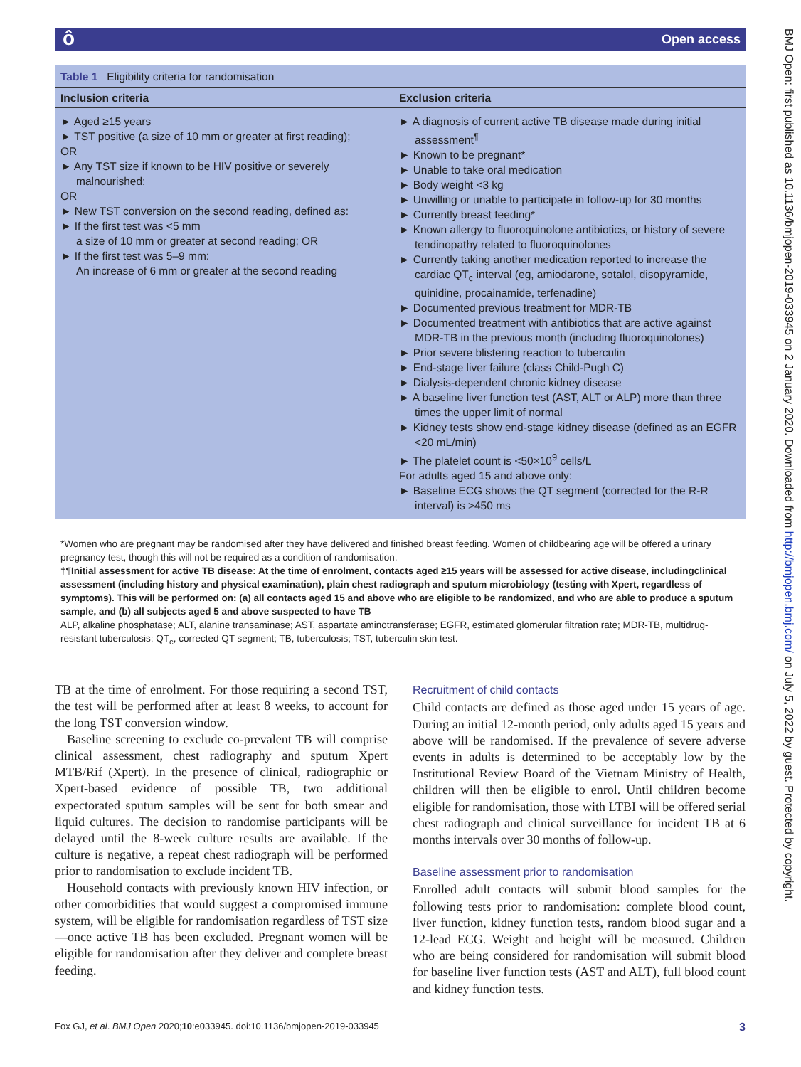ô Open access
BMJ Open: first published as 10.1136/bmjopen-2019-033945 on 2 January 2020. Downloaded from http://bmjopen.bmj.com/ on July 5, 2022 by guest. Protected by copyright.
| Table 1 Eligibility criteria for randomisation | |
| Inclusion criteria | Exclusion criteria |
| ► Aged ≥15 years ► TST positive (a size of 10 mm or greater at first reading); OR ► Any TST size if known to be HIV positive or severely malnourished; OR ► New TST conversion on the second reading, defined as: ► If the first test was <5 mm a size of 10 mm or greater at second reading; OR ► If the first test was 5–9 mm: An increase of 6 mm or greater at the second reading | ► A diagnosis of current active TB disease made during initial assessment<sup>¶</sup> ► Known to be pregnant* ► Unable to take oral medication ► Body weight <3 kg ► Unwilling or unable to participate in follow-up for 30 months ► Currently breast feeding* ► Known allergy to fluoroquinolone antibiotics, or history of severe tendinopathy related to fluoroquinolones ► Currently taking another medication reported to increase the cardiac QT<sub>c</sub> interval (eg, amiodarone, sotalol, disopyramide, quinidine, procainamide, terfenadine) ► Documented previous treatment for MDR-TB ► Documented treatment with antibiotics that are active against MDR-TB in the previous month (including fluoroquinolones) ► Prior severe blistering reaction to tuberculin ► End-stage liver failure (class Child-Pugh C) ► Dialysis-dependent chronic kidney disease ► A baseline liver function test (AST, ALT or ALP) more than three times the upper limit of normal ► Kidney tests show end-stage kidney disease (defined as an EGFR <20 mL/min) ► The platelet count is <50×10<sup>9</sup> cells/L For adults aged 15 and above only: ► Baseline ECG shows the QT segment (corrected for the R-R interval) is >450 ms |
*Women who are pregnant may be randomised after they have delivered and finished breast feeding. Women of childbearing age will be offered a urinary pregnancy test, though this will not be required as a condition of randomisation.
†¶Initial assessment for active TB disease: At the time of enrolment, contacts aged ≥15 years will be assessed for active disease, includingclinical assessment (including history and physical examination), plain chest radiograph and sputum microbiology (testing with Xpert, regardless of symptoms). This will be performed on: (a) all contacts aged 15 and above who are eligible to be randomized, and who are able to produce a sputum sample, and (b) all subjects aged 5 and above suspected to have TB
ALP, alkaline phosphatase; ALT, alanine transaminase; AST, aspartate aminotransferase; EGFR, estimated glomerular filtration rate; MDR-TB, multidrug-resistant tuberculosis; QT<sub>c</sub>, corrected QT segment; TB, tuberculosis; TST, tuberculin skin test.
TB at the time of enrolment. For those requiring a second TST, the test will be performed after at least 8 weeks, to account for the long TST conversion window.
Baseline screening to exclude co-prevalent TB will comprise clinical assessment, chest radiography and sputum Xpert MTB/Rif (Xpert). In the presence of clinical, radiographic or Xpert-based evidence of possible TB, two additional expectorated sputum samples will be sent for both smear and liquid cultures. The decision to randomise participants will be delayed until the 8-week culture results are available. If the culture is negative, a repeat chest radiograph will be performed prior to randomisation to exclude incident TB.
Household contacts with previously known HIV infection, or other comorbidities that would suggest a compromised immune system, will be eligible for randomisation regardless of TST size—once active TB has been excluded. Pregnant women will be eligible for randomisation after they deliver and complete breast feeding.
Recruitment of child contacts
Child contacts are defined as those aged under 15 years of age. During an initial 12-month period, only adults aged 15 years and above will be randomised. If the prevalence of severe adverse events in adults is determined to be acceptably low by the Institutional Review Board of the Vietnam Ministry of Health, children will then be eligible to enrol. Until children become eligible for randomisation, those with LTBI will be offered serial chest radiograph and clinical surveillance for incident TB at 6 months intervals over 30 months of follow-up.
Baseline assessment prior to randomisation
Enrolled adult contacts will submit blood samples for the following tests prior to randomisation: complete blood count, liver function, kidney function tests, random blood sugar and a 12-lead ECG. Weight and height will be measured. Children who are being considered for randomisation will submit blood for baseline liver function tests (AST and ALT), full blood count and kidney function tests.
Fox GJ, et al. BMJ Open 2020;10:e033945. doi:10.1136/bmjopen-2019-033945 3